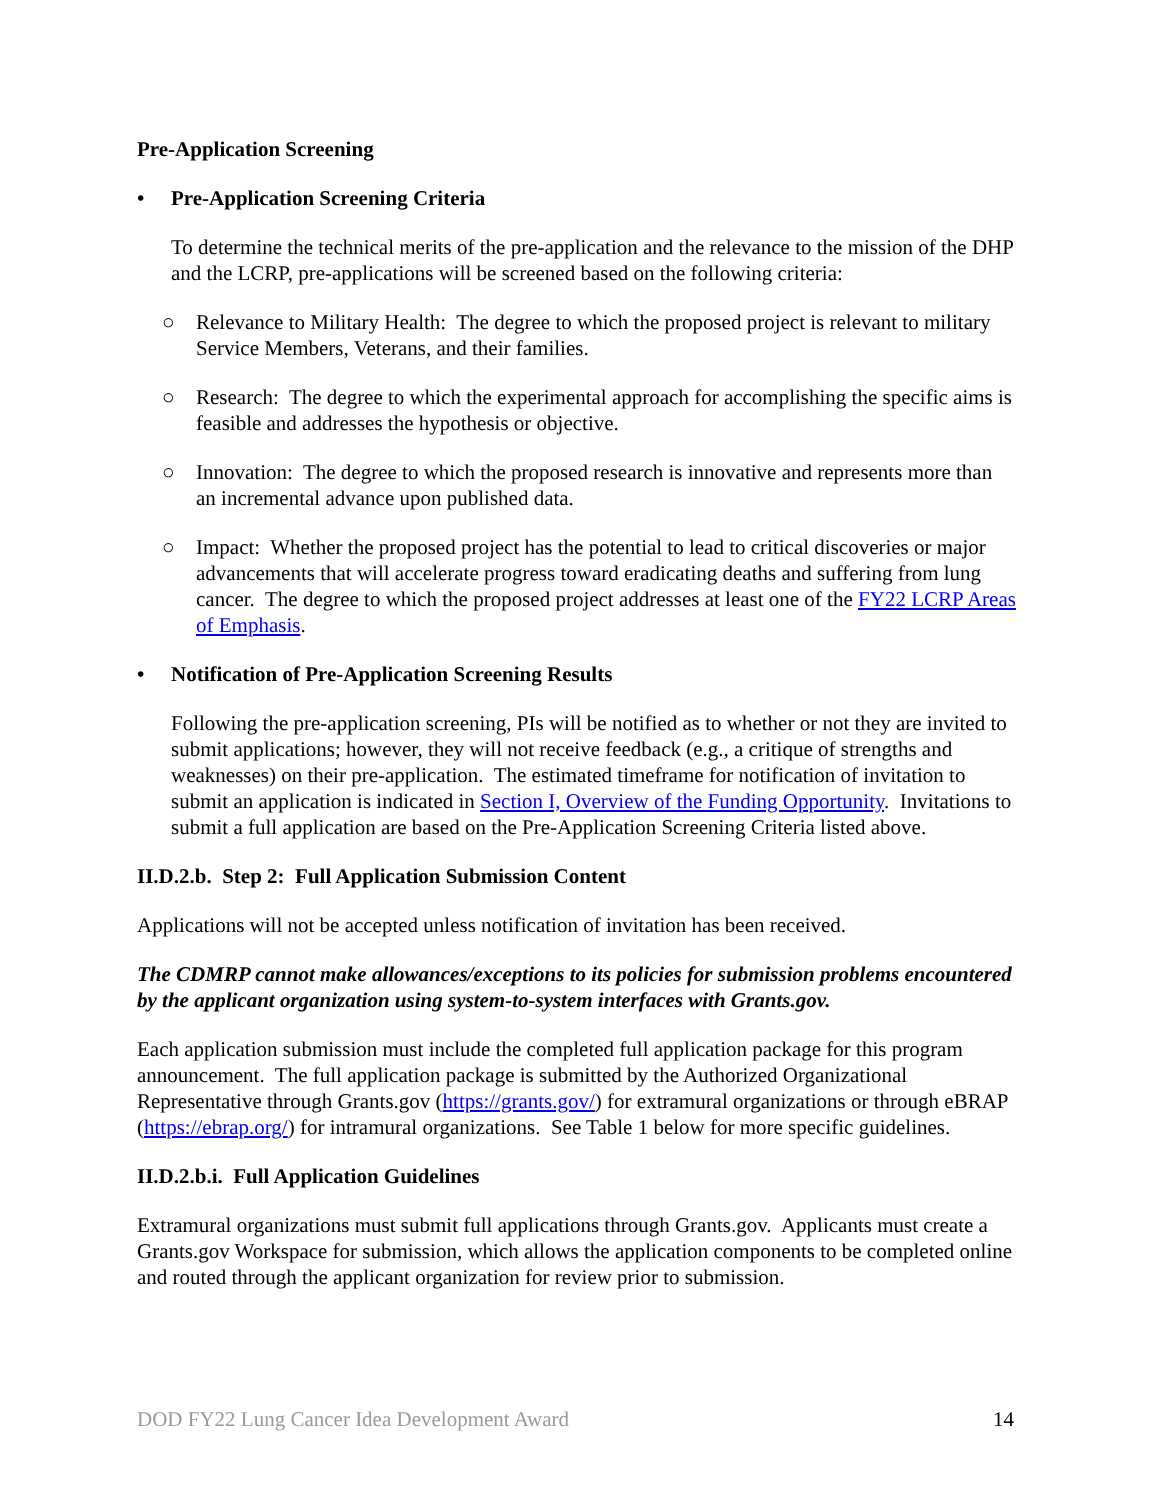Pre-Application Screening
• Pre-Application Screening Criteria
To determine the technical merits of the pre-application and the relevance to the mission of the DHP and the LCRP, pre-applications will be screened based on the following criteria:
○ Relevance to Military Health: The degree to which the proposed project is relevant to military Service Members, Veterans, and their families.
○ Research: The degree to which the experimental approach for accomplishing the specific aims is feasible and addresses the hypothesis or objective.
○ Innovation: The degree to which the proposed research is innovative and represents more than an incremental advance upon published data.
○ Impact: Whether the proposed project has the potential to lead to critical discoveries or major advancements that will accelerate progress toward eradicating deaths and suffering from lung cancer. The degree to which the proposed project addresses at least one of the FY22 LCRP Areas of Emphasis.
• Notification of Pre-Application Screening Results
Following the pre-application screening, PIs will be notified as to whether or not they are invited to submit applications; however, they will not receive feedback (e.g., a critique of strengths and weaknesses) on their pre-application. The estimated timeframe for notification of invitation to submit an application is indicated in Section I, Overview of the Funding Opportunity. Invitations to submit a full application are based on the Pre-Application Screening Criteria listed above.
II.D.2.b. Step 2: Full Application Submission Content
Applications will not be accepted unless notification of invitation has been received.
The CDMRP cannot make allowances/exceptions to its policies for submission problems encountered by the applicant organization using system-to-system interfaces with Grants.gov.
Each application submission must include the completed full application package for this program announcement. The full application package is submitted by the Authorized Organizational Representative through Grants.gov (https://grants.gov/) for extramural organizations or through eBRAP (https://ebrap.org/) for intramural organizations. See Table 1 below for more specific guidelines.
II.D.2.b.i. Full Application Guidelines
Extramural organizations must submit full applications through Grants.gov. Applicants must create a Grants.gov Workspace for submission, which allows the application components to be completed online and routed through the applicant organization for review prior to submission.
DOD FY22 Lung Cancer Idea Development Award 14